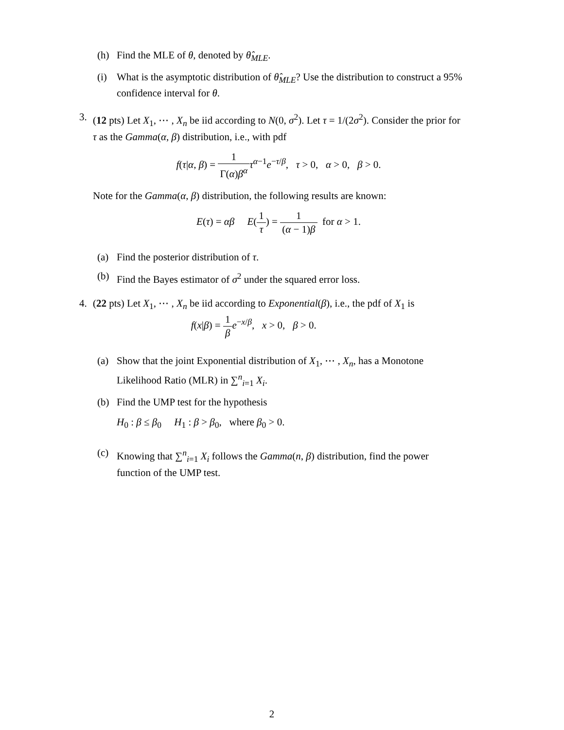(h) Find the MLE of θ, denoted by θ̂<sub>MLE</sub>.
(i) What is the asymptotic distribution of θ̂<sub>MLE</sub>? Use the distribution to construct a 95% confidence interval for θ.
3. (12 pts) Let X<sub>1</sub>, ⋯ , X<sub>n</sub> be iid according to N(0, σ<sup>2</sup>). Let τ = 1/(2σ<sup>2</sup>). Consider the prior for τ as the Gamma(α, β) distribution, i.e., with pdf
f(τ|α, β) = 1 Γ(α)β<sup>α</sup> τ<sup>α−1</sup>e<sup>−τ/β</sup>, τ > 0, α > 0, β > 0.
Note for the Gamma(α, β) distribution, the following results are known:
E(τ) = αβ E(1 τ) = 1 (α − 1)β for α > 1.
(a) Find the posterior distribution of τ.
(b) Find the Bayes estimator of σ<sup>2</sup> under the squared error loss.
4. (22 pts) Let X<sub>1</sub>, ⋯ , X<sub>n</sub> be iid according to Exponential(β), i.e., the pdf of X<sub>1</sub> is
f(x|β) = 1 β e<sup>−x/β</sup>, x > 0, β > 0.
(a) Show that the joint Exponential distribution of X<sub>1</sub>, ⋯ , X<sub>n</sub>, has a Monotone Likelihood Ratio (MLR) in ∑<sup>n</sup><sub>i=1</sub> X<sub>i</sub>.
(b) Find the UMP test for the hypothesis
H<sub>0</sub> : β ≤ β<sub>0</sub> H<sub>1</sub> : β > β<sub>0</sub>, where β<sub>0</sub> > 0.
(c) Knowing that ∑<sup>n</sup><sub>i=1</sub> X<sub>i</sub> follows the Gamma(n, β) distribution, find the power function of the UMP test.
2